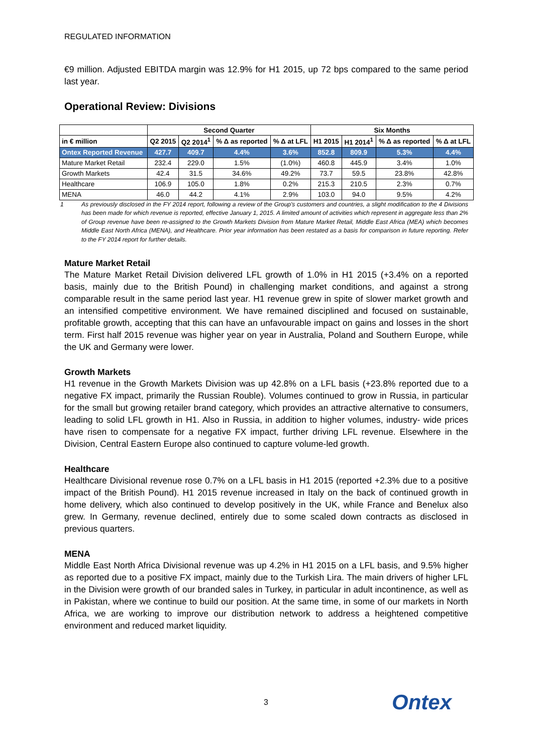REGULATED INFORMATION
€9 million. Adjusted EBITDA margin was 12.9% for H1 2015, up 72 bps compared to the same period last year.
Operational Review: Divisions
| | Second Quarter | | | | Six Months | | | |
| --- | --- | --- | --- | --- | --- | --- | --- | --- |
| in € million | Q2 2015 | Q2 2014<sup>1</sup> | % Δ as reported | % Δ at LFL | H1 2015 | H1 2014<sup>1</sup> | % Δ as reported | % Δ at LFL |
| Ontex Reported Revenue | 427.7 | 409.7 | 4.4% | 3.6% | 852.8 | 809.9 | 5.3% | 4.4% |
| Mature Market Retail | 232.4 | 229.0 | 1.5% | (1.0%) | 460.8 | 445.9 | 3.4% | 1.0% |
| Growth Markets | 42.4 | 31.5 | 34.6% | 49.2% | 73.7 | 59.5 | 23.8% | 42.8% |
| Healthcare | 106.9 | 105.0 | 1.8% | 0.2% | 215.3 | 210.5 | 2.3% | 0.7% |
| MENA | 46.0 | 44.2 | 4.1% | 2.9% | 103.0 | 94.0 | 9.5% | 4.2% |
1 As previously disclosed in the FY 2014 report, following a review of the Group's customers and countries, a slight modification to the 4 Divisions has been made for which revenue is reported, effective January 1, 2015. A limited amount of activities which represent in aggregate less than 2% of Group revenue have been re-assigned to the Growth Markets Division from Mature Market Retail, Middle East Africa (MEA) which becomes Middle East North Africa (MENA), and Healthcare. Prior year information has been restated as a basis for comparison in future reporting. Refer to the FY 2014 report for further details.
Mature Market Retail
The Mature Market Retail Division delivered LFL growth of 1.0% in H1 2015 (+3.4% on a reported basis, mainly due to the British Pound) in challenging market conditions, and against a strong comparable result in the same period last year. H1 revenue grew in spite of slower market growth and an intensified competitive environment. We have remained disciplined and focused on sustainable, profitable growth, accepting that this can have an unfavourable impact on gains and losses in the short term. First half 2015 revenue was higher year on year in Australia, Poland and Southern Europe, while the UK and Germany were lower.
Growth Markets
H1 revenue in the Growth Markets Division was up 42.8% on a LFL basis (+23.8% reported due to a negative FX impact, primarily the Russian Rouble). Volumes continued to grow in Russia, in particular for the small but growing retailer brand category, which provides an attractive alternative to consumers, leading to solid LFL growth in H1. Also in Russia, in addition to higher volumes, industry- wide prices have risen to compensate for a negative FX impact, further driving LFL revenue. Elsewhere in the Division, Central Eastern Europe also continued to capture volume-led growth.
Healthcare
Healthcare Divisional revenue rose 0.7% on a LFL basis in H1 2015 (reported +2.3% due to a positive impact of the British Pound). H1 2015 revenue increased in Italy on the back of continued growth in home delivery, which also continued to develop positively in the UK, while France and Benelux also grew. In Germany, revenue declined, entirely due to some scaled down contracts as disclosed in previous quarters.
MENA
Middle East North Africa Divisional revenue was up 4.2% in H1 2015 on a LFL basis, and 9.5% higher as reported due to a positive FX impact, mainly due to the Turkish Lira. The main drivers of higher LFL in the Division were growth of our branded sales in Turkey, in particular in adult incontinence, as well as in Pakistan, where we continue to build our position. At the same time, in some of our markets in North Africa, we are working to improve our distribution network to address a heightened competitive environment and reduced market liquidity.
3 Ontex